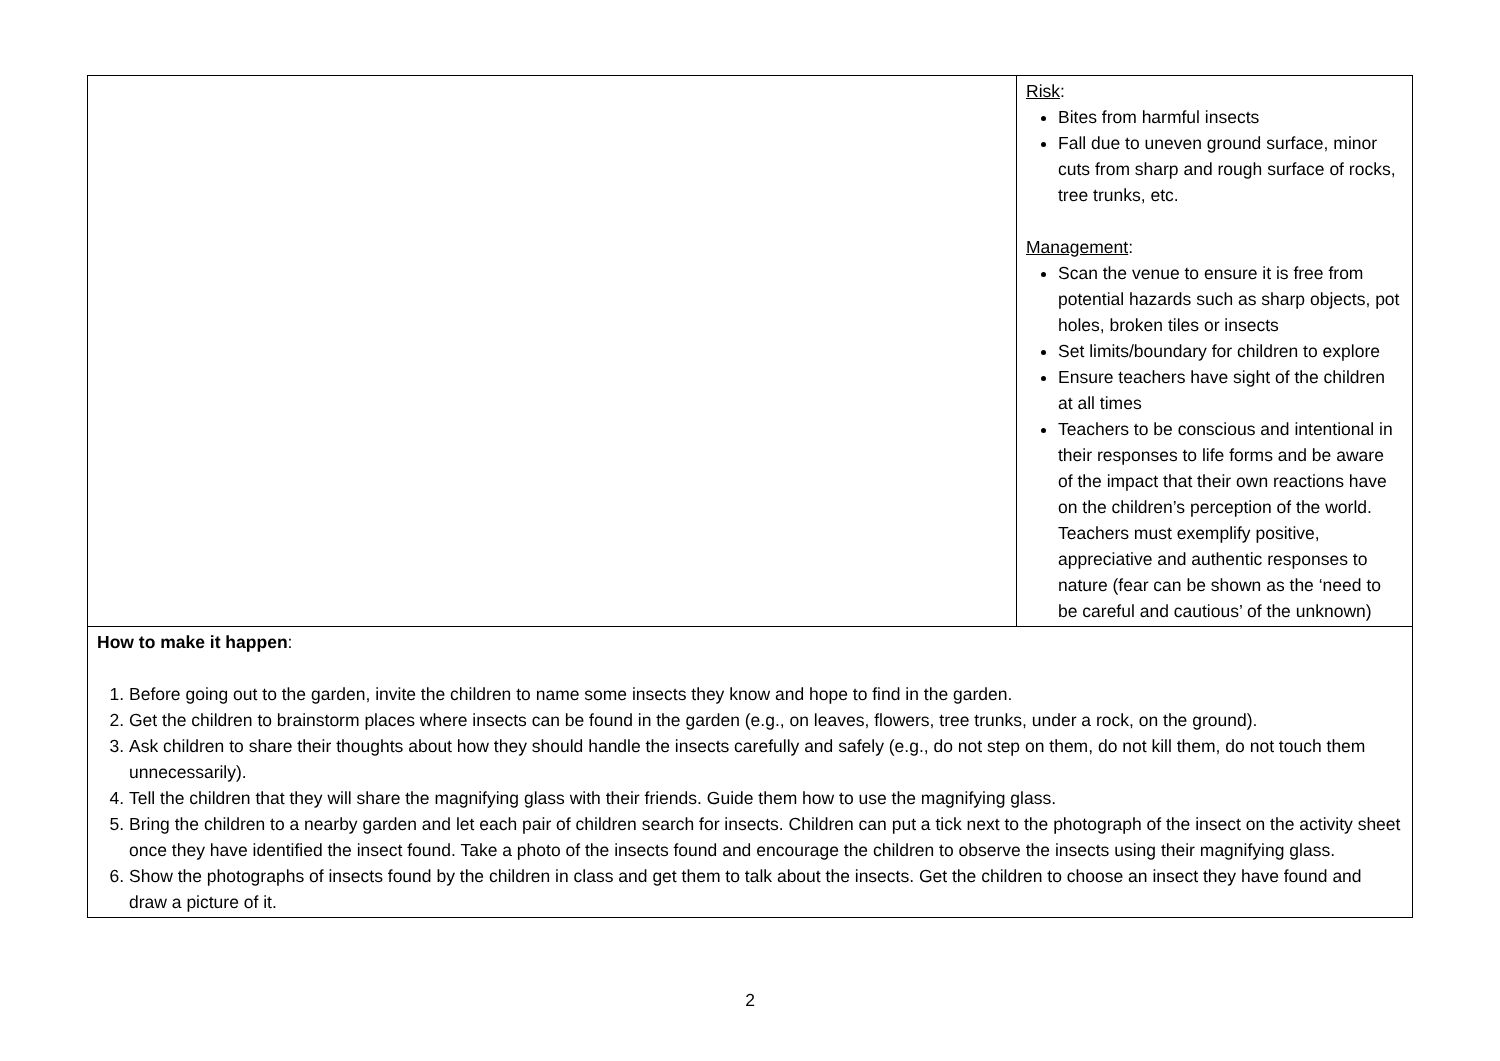| | Risk : Bites from harmful insects Fall due to uneven ground surface, minor cuts from sharp and rough surface of rocks, tree trunks, etc. Management : Scan the venue to ensure it is free from potential hazards such as sharp objects, pot holes, broken tiles or insects Set limits/boundary for children to explore Ensure teachers have sight of the children at all times Teachers to be conscious and intentional in their responses to life forms and be aware of the impact that their own reactions have on the children’s perception of the world. Teachers must exemplify positive, appreciative and authentic responses to nature (fear can be shown as the ‘need to be careful and cautious’ of the unknown) |
| How to make it happen : 1. Before going out to the garden, invite the children to name some insects they know and hope to find in the garden. 2. Get the children to brainstorm places where insects can be found in the garden (e.g., on leaves, flowers, tree trunks, under a rock, on the ground). 3. Ask children to share their thoughts about how they should handle the insects carefully and safely (e.g., do not step on them, do not kill them, do not touch them unnecessarily). 4. Tell the children that they will share the magnifying glass with their friends. Guide them how to use the magnifying glass. 5. Bring the children to a nearby garden and let each pair of children search for insects. Children can put a tick next to the photograph of the insect on the activity sheet once they have identified the insect found. Take a photo of the insects found and encourage the children to observe the insects using their magnifying glass. 6. Show the photographs of insects found by the children in class and get them to talk about the insects. Get the children to choose an insect they have found and draw a picture of it. | |
2